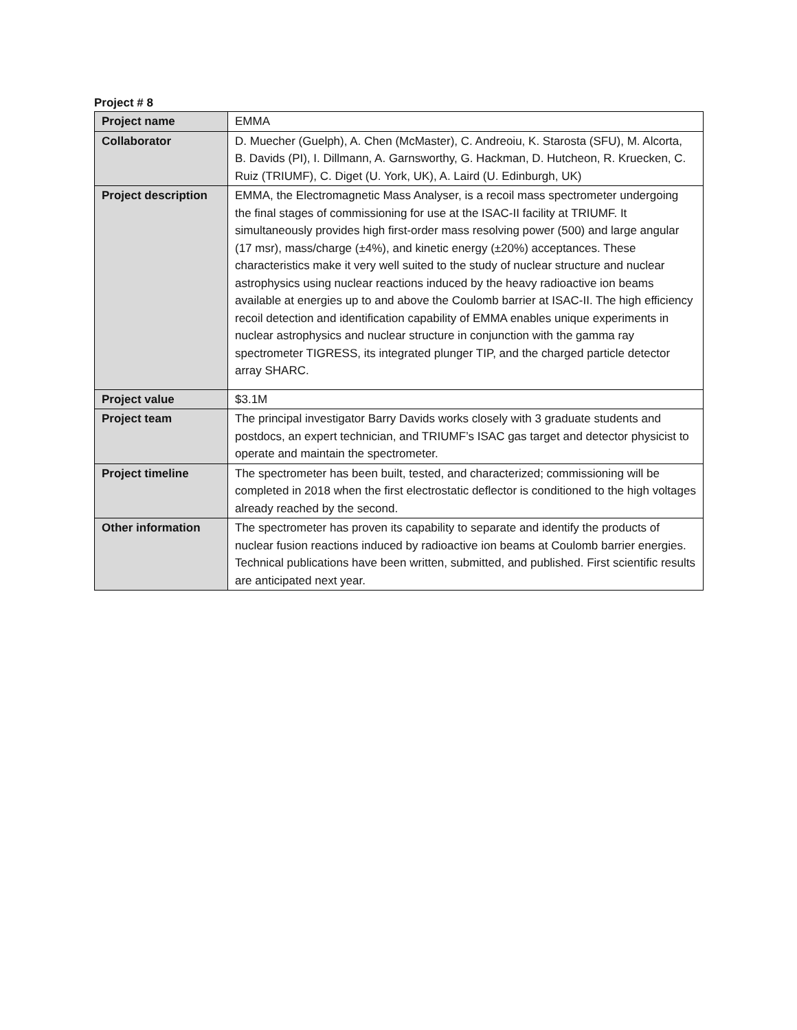Project # 8
| Project name | EMMA |
| Collaborator | D. Muecher (Guelph), A. Chen (McMaster), C. Andreoiu, K. Starosta (SFU), M. Alcorta, B. Davids (PI), I. Dillmann, A. Garnsworthy, G. Hackman, D. Hutcheon, R. Kruecken, C. Ruiz (TRIUMF), C. Diget (U. York, UK), A. Laird (U. Edinburgh, UK) |
| Project description | EMMA, the Electromagnetic Mass Analyser, is a recoil mass spectrometer undergoing the final stages of commissioning for use at the ISAC-II facility at TRIUMF. It simultaneously provides high first-order mass resolving power (500) and large angular (17 msr), mass/charge (±4%), and kinetic energy (±20%) acceptances. These characteristics make it very well suited to the study of nuclear structure and nuclear astrophysics using nuclear reactions induced by the heavy radioactive ion beams available at energies up to and above the Coulomb barrier at ISAC-II. The high efficiency recoil detection and identification capability of EMMA enables unique experiments in nuclear astrophysics and nuclear structure in conjunction with the gamma ray spectrometer TIGRESS, its integrated plunger TIP, and the charged particle detector array SHARC. |
| Project value | $3.1M |
| Project team | The principal investigator Barry Davids works closely with 3 graduate students and postdocs, an expert technician, and TRIUMF’s ISAC gas target and detector physicist to operate and maintain the spectrometer. |
| Project timeline | The spectrometer has been built, tested, and characterized; commissioning will be completed in 2018 when the first electrostatic deflector is conditioned to the high voltages already reached by the second. |
| Other information | The spectrometer has proven its capability to separate and identify the products of nuclear fusion reactions induced by radioactive ion beams at Coulomb barrier energies. Technical publications have been written, submitted, and published. First scientific results are anticipated next year. |